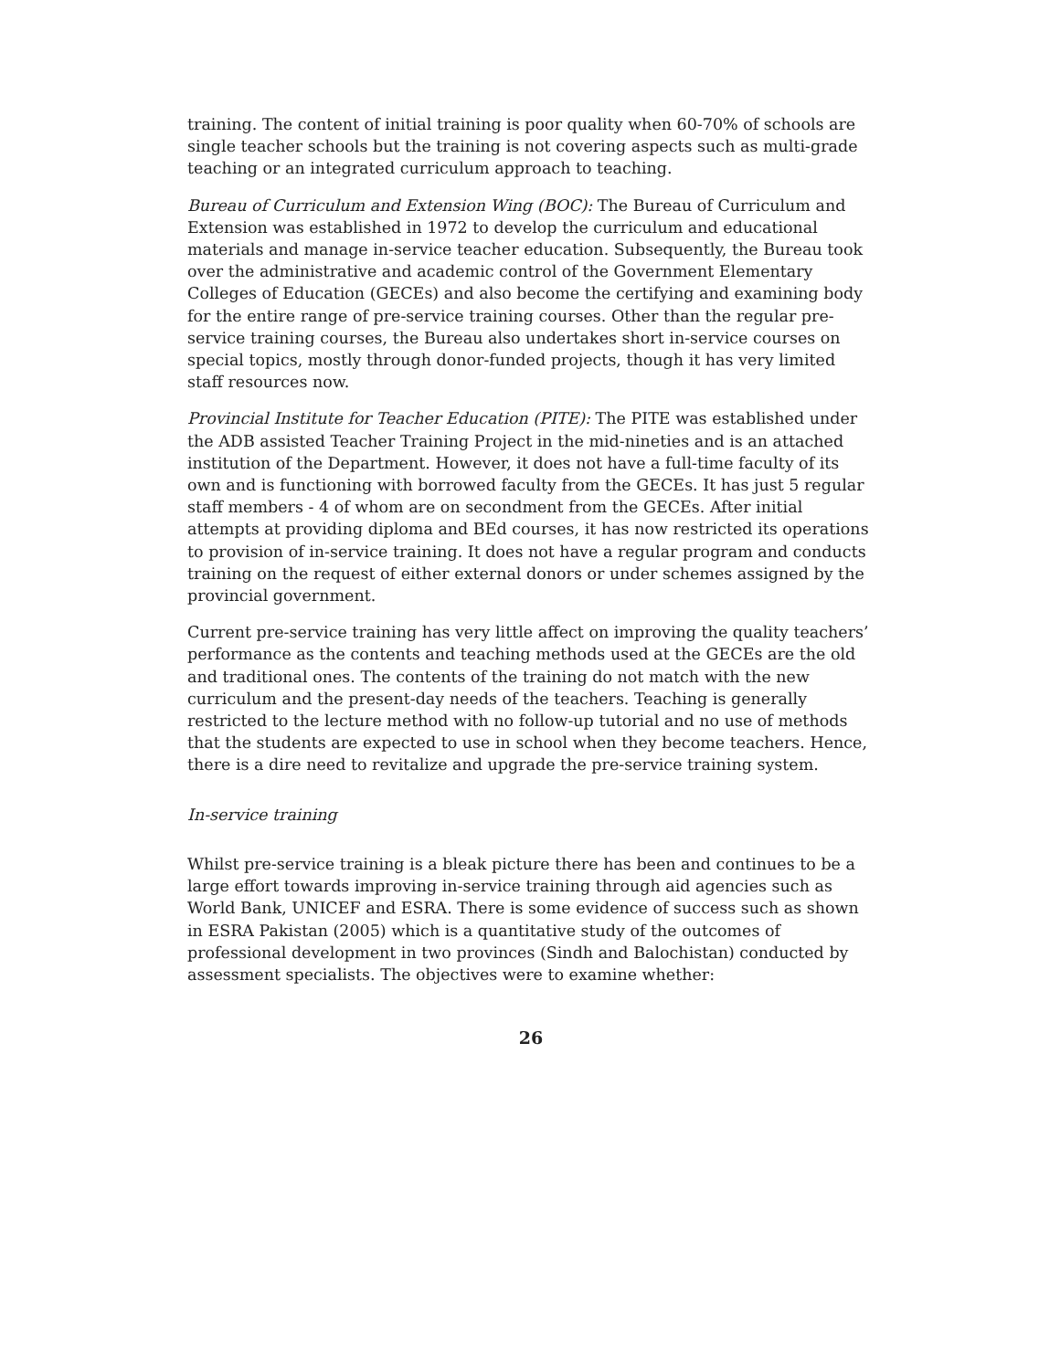training. The content of initial training is poor quality when 60-70% of schools are single teacher schools but the training is not covering aspects such as multi-grade teaching or an integrated curriculum approach to teaching.
Bureau of Curriculum and Extension Wing (BOC): The Bureau of Curriculum and Extension was established in 1972 to develop the curriculum and educational materials and manage in-service teacher education. Subsequently, the Bureau took over the administrative and academic control of the Government Elementary Colleges of Education (GECEs) and also become the certifying and examining body for the entire range of pre-service training courses. Other than the regular pre-service training courses, the Bureau also undertakes short in-service courses on special topics, mostly through donor-funded projects, though it has very limited staff resources now.
Provincial Institute for Teacher Education (PITE): The PITE was established under the ADB assisted Teacher Training Project in the mid-nineties and is an attached institution of the Department. However, it does not have a full-time faculty of its own and is functioning with borrowed faculty from the GECEs. It has just 5 regular staff members - 4 of whom are on secondment from the GECEs. After initial attempts at providing diploma and BEd courses, it has now restricted its operations to provision of in-service training. It does not have a regular program and conducts training on the request of either external donors or under schemes assigned by the provincial government.
Current pre-service training has very little affect on improving the quality teachers’ performance as the contents and teaching methods used at the GECEs are the old and traditional ones. The contents of the training do not match with the new curriculum and the present-day needs of the teachers. Teaching is generally restricted to the lecture method with no follow-up tutorial and no use of methods that the students are expected to use in school when they become teachers. Hence, there is a dire need to revitalize and upgrade the pre-service training system.
In-service training
Whilst pre-service training is a bleak picture there has been and continues to be a large effort towards improving in-service training through aid agencies such as World Bank, UNICEF and ESRA. There is some evidence of success such as shown in ESRA Pakistan (2005) which is a quantitative study of the outcomes of professional development in two provinces (Sindh and Balochistan) conducted by assessment specialists. The objectives were to examine whether:
26